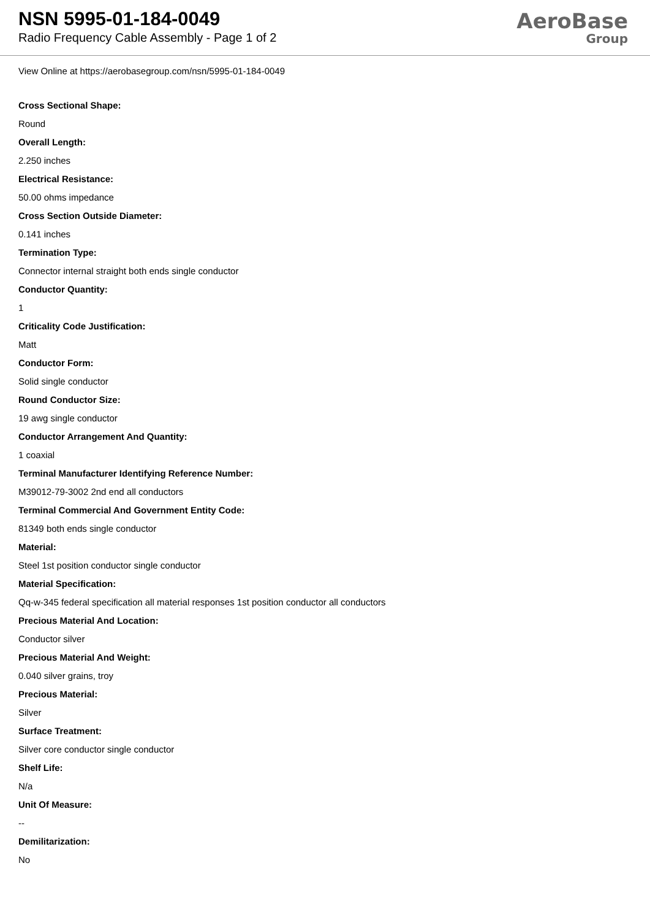NSN 5995-01-184-0049
Radio Frequency Cable Assembly - Page 1 of 2
AeroBase
Group
View Online at https://aerobasegroup.com/nsn/5995-01-184-0049
Cross Sectional Shape:
Round
Overall Length:
2.250 inches
Electrical Resistance:
50.00 ohms impedance
Cross Section Outside Diameter:
0.141 inches
Termination Type:
Connector internal straight both ends single conductor
Conductor Quantity:
1
Criticality Code Justification:
Matt
Conductor Form:
Solid single conductor
Round Conductor Size:
19 awg single conductor
Conductor Arrangement And Quantity:
1 coaxial
Terminal Manufacturer Identifying Reference Number:
M39012-79-3002 2nd end all conductors
Terminal Commercial And Government Entity Code:
81349 both ends single conductor
Material:
Steel 1st position conductor single conductor
Material Specification:
Qq-w-345 federal specification all material responses 1st position conductor all conductors
Precious Material And Location:
Conductor silver
Precious Material And Weight:
0.040 silver grains, troy
Precious Material:
Silver
Surface Treatment:
Silver core conductor single conductor
Shelf Life:
N/a
Unit Of Measure:
--
Demilitarization:
No